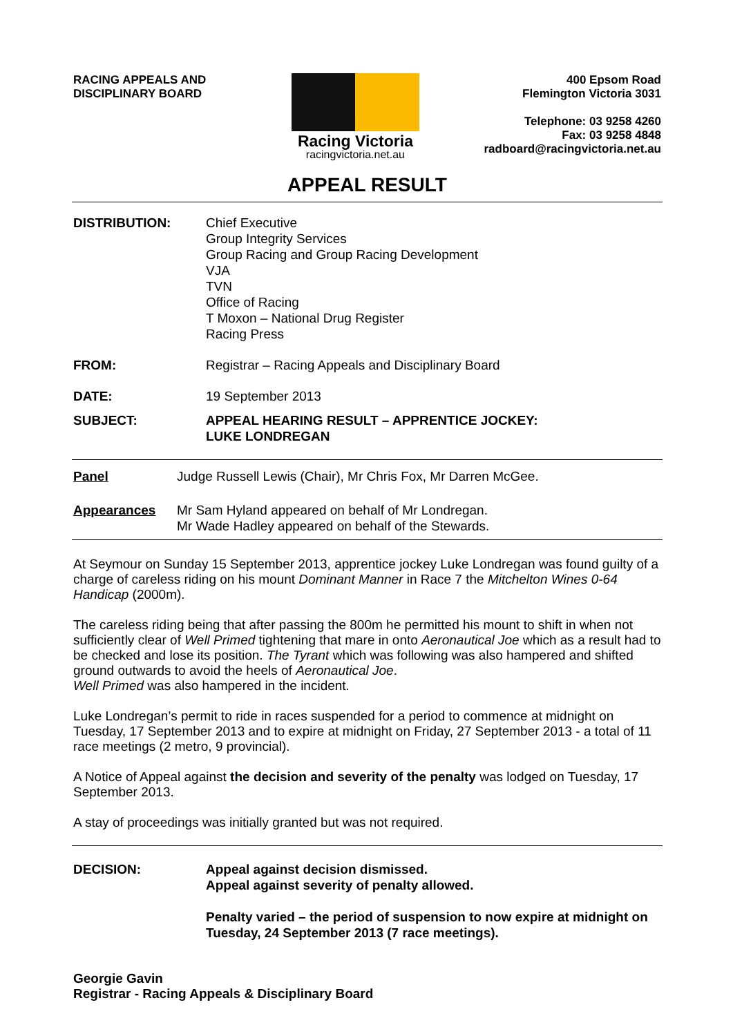RACING APPEALS AND
DISCIPLINARY BOARD
Racing Victoria
racingvictoria.net.au
400 Epsom Road
Flemington Victoria 3031
Telephone: 03 9258 4260
Fax: 03 9258 4848
radboard@racingvictoria.net.au
APPEAL RESULT
DISTRIBUTION: Chief Executive
Group Integrity Services
Group Racing and Group Racing Development
VJA
TVN
Office of Racing
T Moxon – National Drug Register
Racing Press
FROM: Registrar – Racing Appeals and Disciplinary Board
DATE: 19 September 2013
SUBJECT: APPEAL HEARING RESULT – APPRENTICE JOCKEY:
LUKE LONDREGAN
Panel Judge Russell Lewis (Chair), Mr Chris Fox, Mr Darren McGee.
Appearances Mr Sam Hyland appeared on behalf of Mr Londregan.
Mr Wade Hadley appeared on behalf of the Stewards.
At Seymour on Sunday 15 September 2013, apprentice jockey Luke Londregan was found guilty of a charge of careless riding on his mount Dominant Manner in Race 7 the Mitchelton Wines 0-64 Handicap (2000m).
The careless riding being that after passing the 800m he permitted his mount to shift in when not sufficiently clear of Well Primed tightening that mare in onto Aeronautical Joe which as a result had to be checked and lose its position. The Tyrant which was following was also hampered and shifted ground outwards to avoid the heels of Aeronautical Joe.
Well Primed was also hampered in the incident.
Luke Londregan’s permit to ride in races suspended for a period to commence at midnight on Tuesday, 17 September 2013 and to expire at midnight on Friday, 27 September 2013 - a total of 11 race meetings (2 metro, 9 provincial).
A Notice of Appeal against the decision and severity of the penalty was lodged on Tuesday, 17 September 2013.
A stay of proceedings was initially granted but was not required.
DECISION: Appeal against decision dismissed.
Appeal against severity of penalty allowed.
Penalty varied – the period of suspension to now expire at midnight on Tuesday, 24 September 2013 (7 race meetings).
Georgie Gavin
Registrar - Racing Appeals & Disciplinary Board